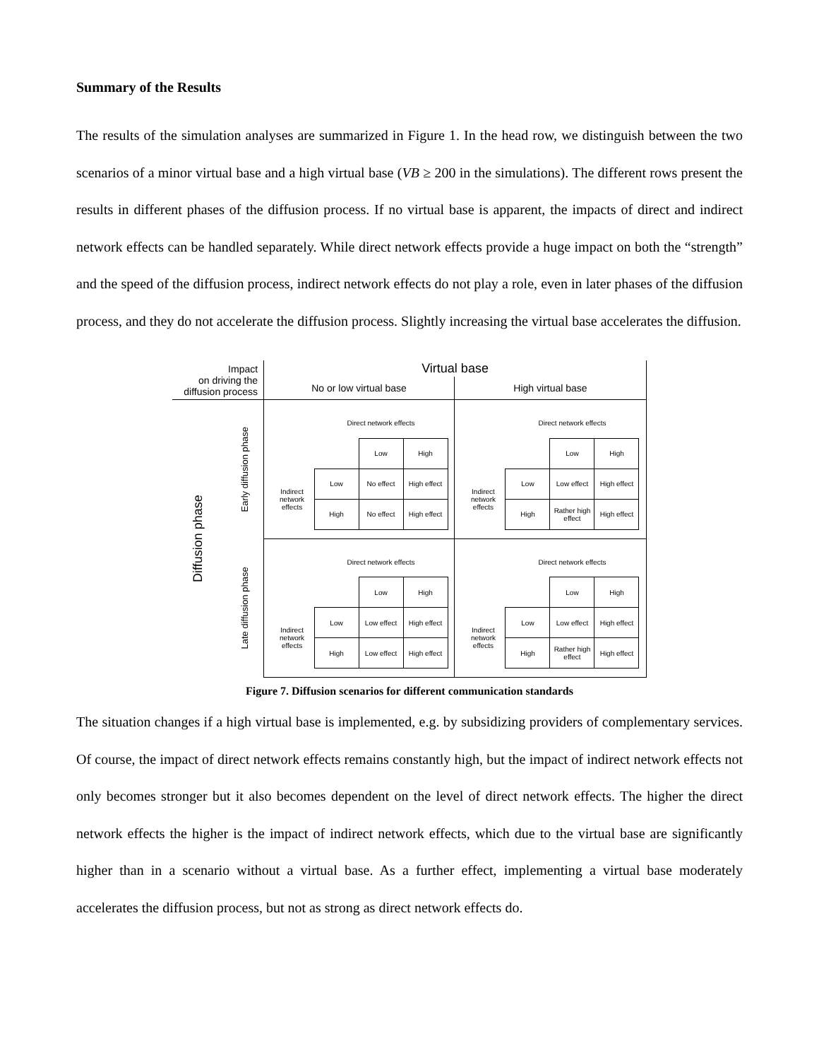Summary of the Results
The results of the simulation analyses are summarized in Figure 1. In the head row, we distinguish between the two scenarios of a minor virtual base and a high virtual base (VB ≥ 200 in the simulations). The different rows present the results in different phases of the diffusion process. If no virtual base is apparent, the impacts of direct and indirect network effects can be handled separately. While direct network effects provide a huge impact on both the “strength” and the speed of the diffusion process, indirect network effects do not play a role, even in later phases of the diffusion process, and they do not accelerate the diffusion process. Slightly increasing the virtual base accelerates the diffusion.
| Impact on driving the diffusion process | | Virtual base | |
| | | No or low virtual base | High virtual base |
| Diffusion phase | Early diffusion phase | / / Direct network effects / / / / / / Low / High / / Indirect network effects / Low / No effect / High effect / / / High / No effect / High effect / | / / Direct network effects / / / / / / Low / High / / Indirect network effects / Low / Low effect / High effect / / / High / Rather high effect / High effect / |
| | Late diffusion phase | / / Direct network effects / / / / / / Low / High / / Indirect network effects / Low / Low effect / High effect / / / High / Low effect / High effect / | / / Direct network effects / / / / / / Low / High / / Indirect network effects / Low / Low effect / High effect / / / High / Rather high effect / High effect / |
Figure 7. Diffusion scenarios for different communication standards
The situation changes if a high virtual base is implemented, e.g. by subsidizing providers of complementary services. Of course, the impact of direct network effects remains constantly high, but the impact of indirect network effects not only becomes stronger but it also becomes dependent on the level of direct network effects. The higher the direct network effects the higher is the impact of indirect network effects, which due to the virtual base are significantly higher than in a scenario without a virtual base. As a further effect, implementing a virtual base moderately accelerates the diffusion process, but not as strong as direct network effects do.